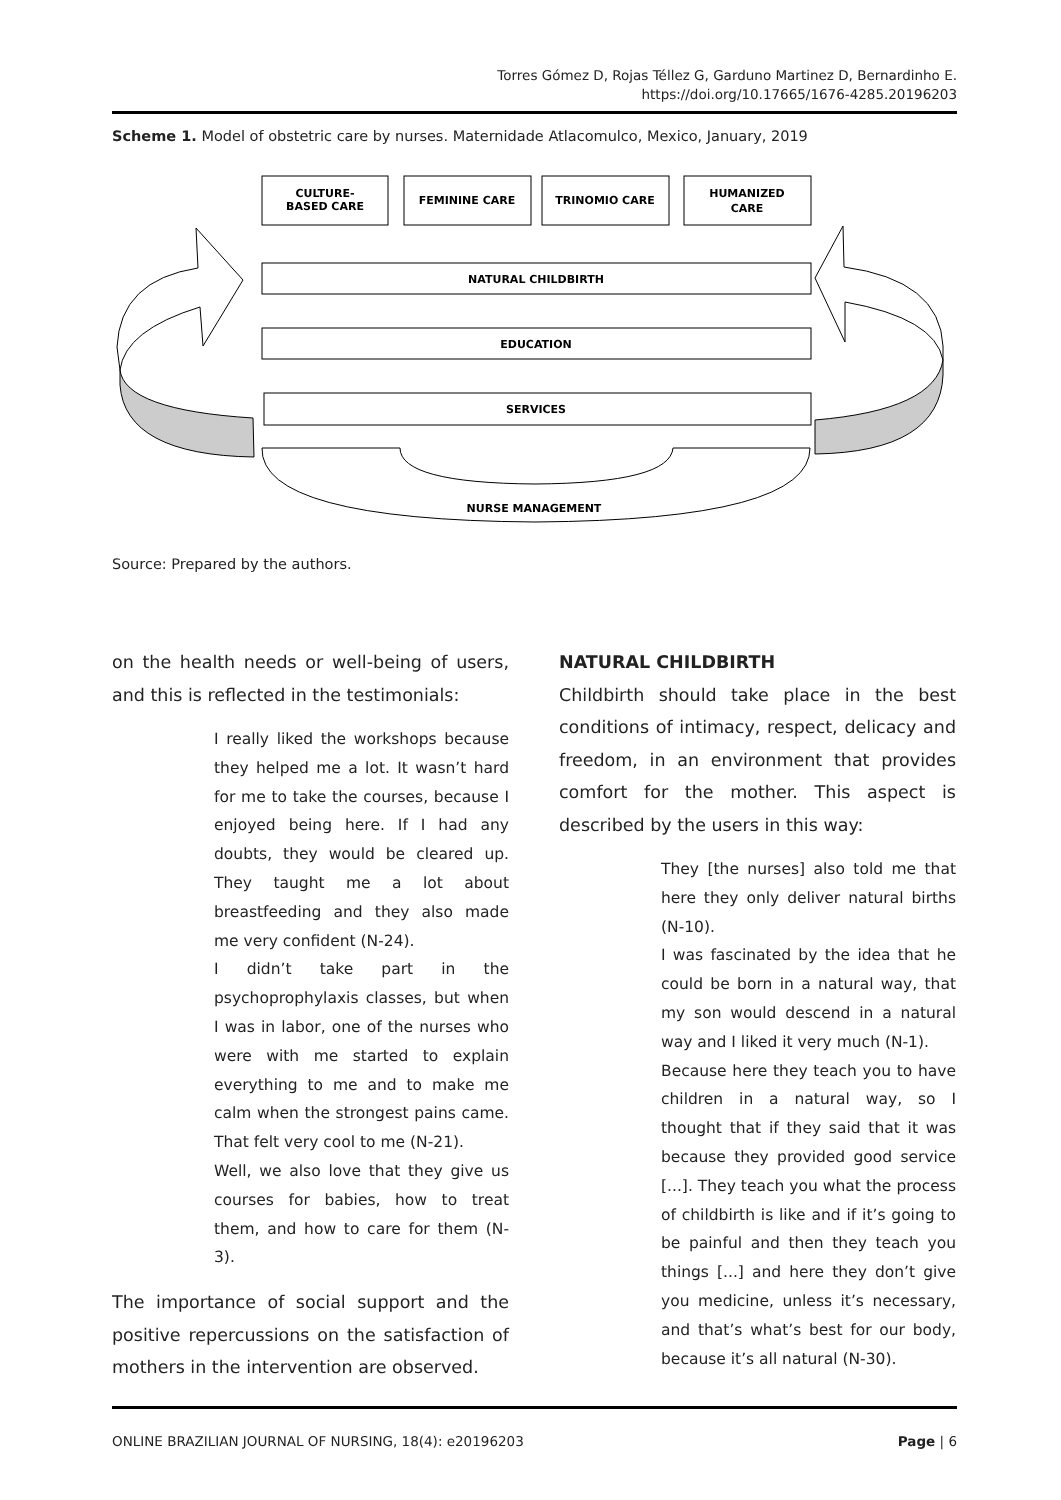Torres Gómez D, Rojas Téllez G, Garduno Martinez D, Bernardinho E.
https://doi.org/10.17665/1676-4285.20196203
Scheme 1. Model of obstetric care by nurses. Maternidade Atlacomulco, Mexico, January, 2019
CULTURE-
BASED CARE
FEMININE CARE
TRINOMIO CARE
HUMANIZED
CARE
NATURAL CHILDBIRTH
EDUCATION
SERVICES
NURSE MANAGEMENT
Source: Prepared by the authors.
on the health needs or well-being of users, and this is reflected in the testimonials:
I really liked the workshops because they helped me a lot. It wasn’t hard for me to take the courses, because I enjoyed being here. If I had any doubts, they would be cleared up. They taught me a lot about breastfeeding and they also made me very confident (N-24).
I didn’t take part in the psychoprophylaxis classes, but when I was in labor, one of the nurses who were with me started to explain everything to me and to make me calm when the strongest pains came. That felt very cool to me (N-21).
Well, we also love that they give us courses for babies, how to treat them, and how to care for them (N-3).
The importance of social support and the positive repercussions on the satisfaction of mothers in the intervention are observed.
NATURAL CHILDBIRTH
Childbirth should take place in the best conditions of intimacy, respect, delicacy and freedom, in an environment that provides comfort for the mother. This aspect is described by the users in this way:
They [the nurses] also told me that here they only deliver natural births (N-10).
I was fascinated by the idea that he could be born in a natural way, that my son would descend in a natural way and I liked it very much (N-1).
Because here they teach you to have children in a natural way, so I thought that if they said that it was because they provided good service [...]. They teach you what the process of childbirth is like and if it’s going to be painful and then they teach you things [...] and here they don’t give you medicine, unless it’s necessary, and that’s what’s best for our body, because it’s all natural (N-30).
ONLINE BRAZILIAN JOURNAL OF NURSING, 18(4): e20196203 Page | 6